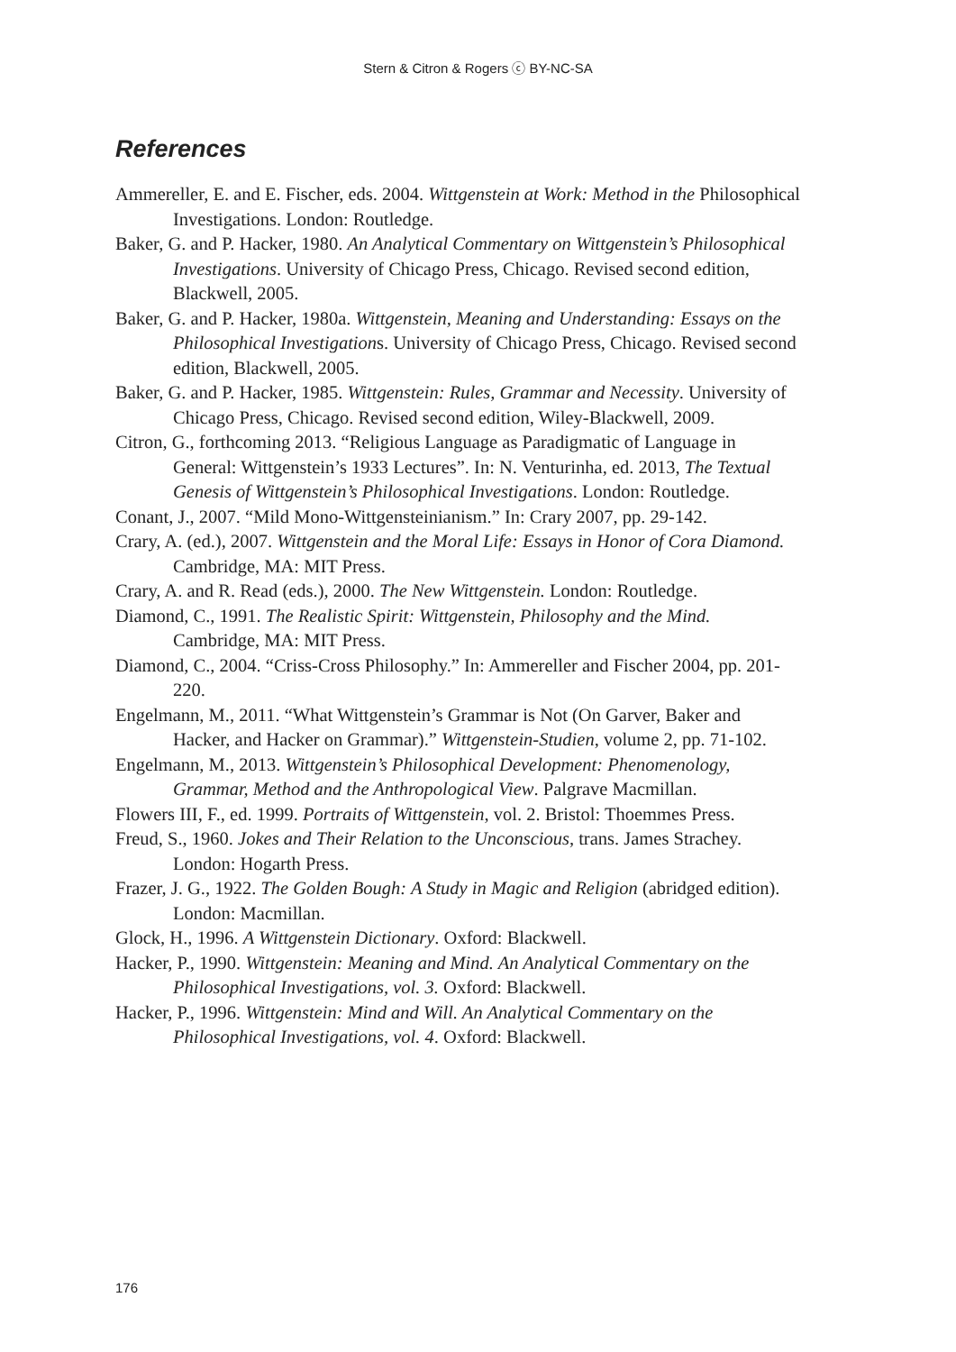Stern & Citron & Rogers ⓒ BY-NC-SA
References
Ammereller, E. and E. Fischer, eds. 2004. Wittgenstein at Work: Method in the Philosophical Investigations. London: Routledge.
Baker, G. and P. Hacker, 1980. An Analytical Commentary on Wittgenstein’s Philosophical Investigations. University of Chicago Press, Chicago. Revised second edition, Blackwell, 2005.
Baker, G. and P. Hacker, 1980a. Wittgenstein, Meaning and Understanding: Essays on the Philosophical Investigations. University of Chicago Press, Chicago. Revised second edition, Blackwell, 2005.
Baker, G. and P. Hacker, 1985. Wittgenstein: Rules, Grammar and Necessity. University of Chicago Press, Chicago. Revised second edition, Wiley-Blackwell, 2009.
Citron, G., forthcoming 2013. “Religious Language as Paradigmatic of Language in General: Wittgenstein’s 1933 Lectures”. In: N. Venturinha, ed. 2013, The Textual Genesis of Wittgenstein’s Philosophical Investigations. London: Routledge.
Conant, J., 2007. “Mild Mono-Wittgensteinianism.” In: Crary 2007, pp. 29-142.
Crary, A. (ed.), 2007. Wittgenstein and the Moral Life: Essays in Honor of Cora Diamond. Cambridge, MA: MIT Press.
Crary, A. and R. Read (eds.), 2000. The New Wittgenstein. London: Routledge.
Diamond, C., 1991. The Realistic Spirit: Wittgenstein, Philosophy and the Mind. Cambridge, MA: MIT Press.
Diamond, C., 2004. “Criss-Cross Philosophy.” In: Ammereller and Fischer 2004, pp. 201-220.
Engelmann, M., 2011. “What Wittgenstein’s Grammar is Not (On Garver, Baker and Hacker, and Hacker on Grammar).” Wittgenstein-Studien, volume 2, pp. 71-102.
Engelmann, M., 2013. Wittgenstein’s Philosophical Development: Phenomenology, Grammar, Method and the Anthropological View. Palgrave Macmillan.
Flowers III, F., ed. 1999. Portraits of Wittgenstein, vol. 2. Bristol: Thoemmes Press.
Freud, S., 1960. Jokes and Their Relation to the Unconscious, trans. James Strachey. London: Hogarth Press.
Frazer, J. G., 1922. The Golden Bough: A Study in Magic and Religion (abridged edition). London: Macmillan.
Glock, H., 1996. A Wittgenstein Dictionary. Oxford: Blackwell.
Hacker, P., 1990. Wittgenstein: Meaning and Mind. An Analytical Commentary on the Philosophical Investigations, vol. 3. Oxford: Blackwell.
Hacker, P., 1996. Wittgenstein: Mind and Will. An Analytical Commentary on the Philosophical Investigations, vol. 4. Oxford: Blackwell.
176